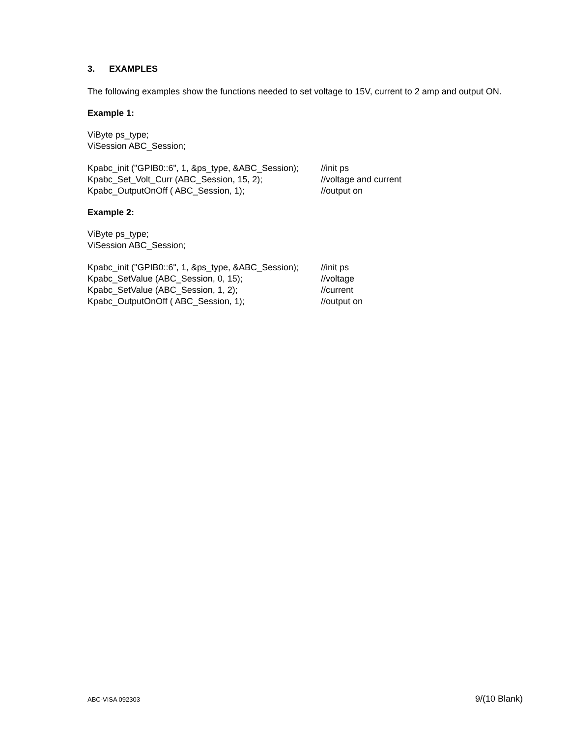3. EXAMPLES
The following examples show the functions needed to set voltage to 15V, current to 2 amp and output ON.
Example 1:
ViByte ps_type;
ViSession ABC_Session;
Kpabc_init ("GPIB0::6", 1, &ps_type, &ABC_Session);
//init ps
Kpabc_Set_Volt_Curr (ABC_Session, 15, 2); //voltage and current
Kpabc_OutputOnOff ( ABC_Session, 1); //output on
Example 2:
ViByte ps_type;
ViSession ABC_Session;
Kpabc_init ("GPIB0::6", 1, &ps_type, &ABC_Session);
//init ps
Kpabc_SetValue (ABC_Session, 0, 15); //voltage
Kpabc_SetValue (ABC_Session, 1, 2); //current
Kpabc_OutputOnOff ( ABC_Session, 1); //output on
ABC-VISA 092303 9/(10 Blank)